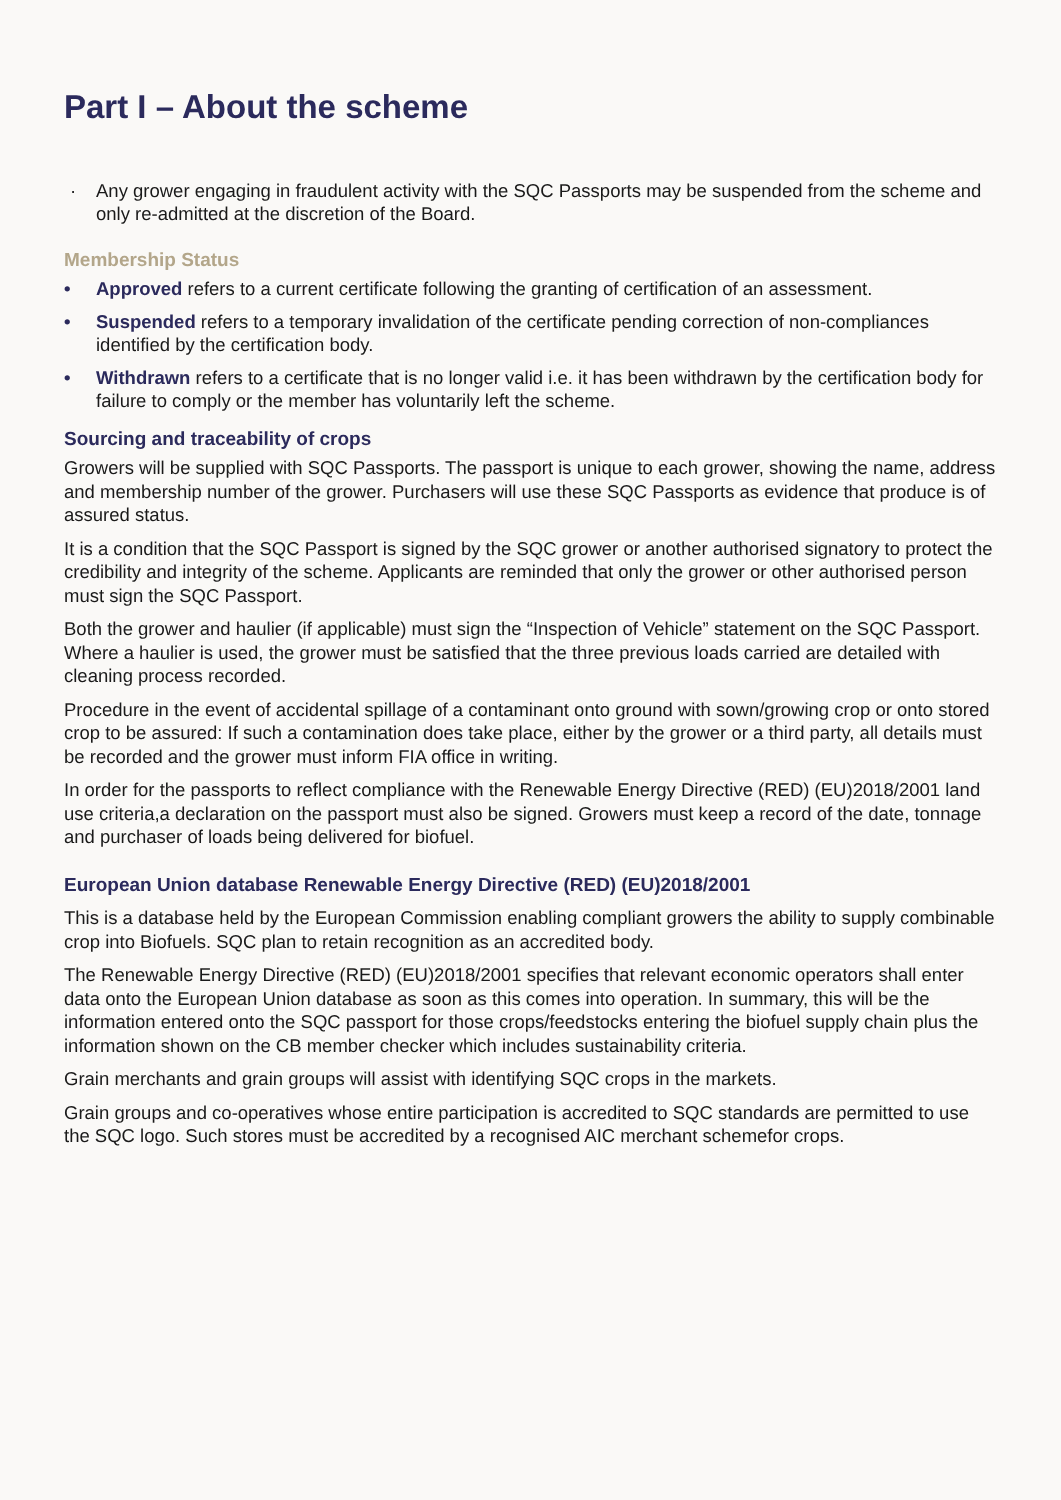Part I – About the scheme
· Any grower engaging in fraudulent activity with the SQC Passports may be suspended from the scheme and only re-admitted at the discretion of the Board.
Membership Status
• Approved refers to a current certificate following the granting of certification of an assessment.
• Suspended refers to a temporary invalidation of the certificate pending correction of non-compliances identified by the certification body.
• Withdrawn refers to a certificate that is no longer valid i.e. it has been withdrawn by the certification body for failure to comply or the member has voluntarily left the scheme.
Sourcing and traceability of crops
Growers will be supplied with SQC Passports. The passport is unique to each grower, showing the name, address and membership number of the grower. Purchasers will use these SQC Passports as evidence that produce is of assured status.
It is a condition that the SQC Passport is signed by the SQC grower or another authorised signatory to protect the credibility and integrity of the scheme. Applicants are reminded that only the grower or other authorised person must sign the SQC Passport.
Both the grower and haulier (if applicable) must sign the “Inspection of Vehicle” statement on the SQC Passport. Where a haulier is used, the grower must be satisfied that the three previous loads carried are detailed with cleaning process recorded.
Procedure in the event of accidental spillage of a contaminant onto ground with sown/growing crop or onto stored crop to be assured: If such a contamination does take place, either by the grower or a third party, all details must be recorded and the grower must inform FIA office in writing.
In order for the passports to reflect compliance with the Renewable Energy Directive (RED) (EU)2018/2001 land use criteria,a declaration on the passport must also be signed. Growers must keep a record of the date, tonnage and purchaser of loads being delivered for biofuel.
European Union database Renewable Energy Directive (RED) (EU)2018/2001
This is a database held by the European Commission enabling compliant growers the ability to supply combinable crop into Biofuels. SQC plan to retain recognition as an accredited body.
The Renewable Energy Directive (RED) (EU)2018/2001 specifies that relevant economic operators shall enter data onto the European Union database as soon as this comes into operation. In summary, this will be the information entered onto the SQC passport for those crops/feedstocks entering the biofuel supply chain plus the information shown on the CB member checker which includes sustainability criteria.
Grain merchants and grain groups will assist with identifying SQC crops in the markets.
Grain groups and co-operatives whose entire participation is accredited to SQC standards are permitted to use the SQC logo. Such stores must be accredited by a recognised AIC merchant schemefor crops.